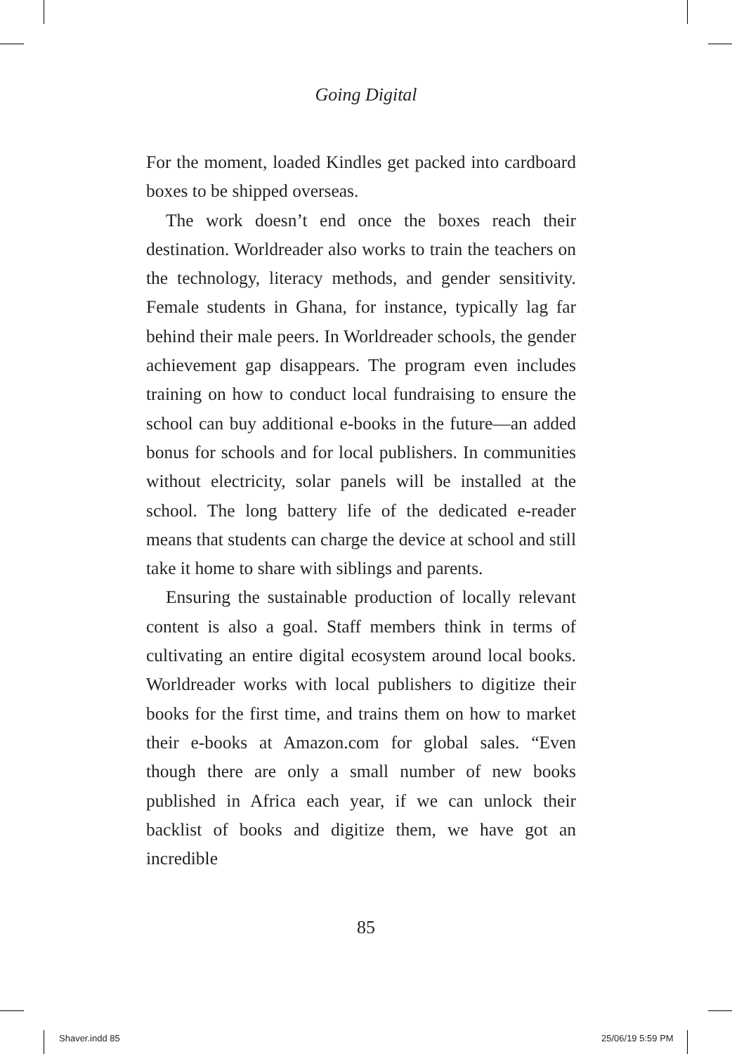Going Digital
For the moment, loaded Kindles get packed into cardboard boxes to be shipped overseas.
The work doesn’t end once the boxes reach their destination. Worldreader also works to train the teachers on the technology, literacy methods, and gender sensitivity. Female students in Ghana, for instance, typically lag far behind their male peers. In Worldreader schools, the gender achievement gap disappears. The program even includes training on how to conduct local fundraising to ensure the school can buy additional e-books in the future—an added bonus for schools and for local publishers. In communities without electricity, solar panels will be installed at the school. The long battery life of the dedicated e-reader means that students can charge the device at school and still take it home to share with siblings and parents.
Ensuring the sustainable production of locally relevant content is also a goal. Staff members think in terms of cultivating an entire digital ecosystem around local books. Worldreader works with local publishers to digitize their books for the first time, and trains them on how to market their e-books at Amazon.com for global sales. “Even though there are only a small number of new books published in Africa each year, if we can unlock their backlist of books and digitize them, we have got an incredible
85
Shaver.indd 85 25/06/19 5:59 PM